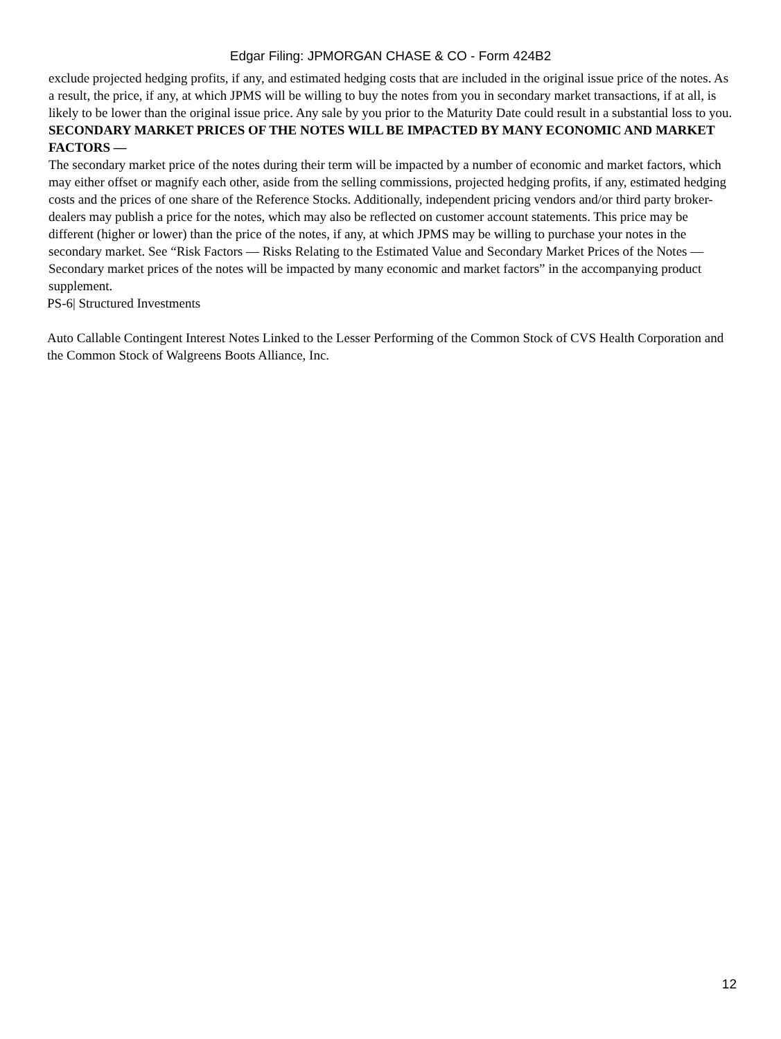Edgar Filing: JPMORGAN CHASE & CO - Form 424B2
exclude projected hedging profits, if any, and estimated hedging costs that are included in the original issue price of the notes. As a result, the price, if any, at which JPMS will be willing to buy the notes from you in secondary market transactions, if at all, is likely to be lower than the original issue price. Any sale by you prior to the Maturity Date could result in a substantial loss to you.
SECONDARY MARKET PRICES OF THE NOTES WILL BE IMPACTED BY MANY ECONOMIC AND MARKET FACTORS —
The secondary market price of the notes during their term will be impacted by a number of economic and market factors, which may either offset or magnify each other, aside from the selling commissions, projected hedging profits, if any, estimated hedging costs and the prices of one share of the Reference Stocks. Additionally, independent pricing vendors and/or third party broker-dealers may publish a price for the notes, which may also be reflected on customer account statements. This price may be different (higher or lower) than the price of the notes, if any, at which JPMS may be willing to purchase your notes in the secondary market. See “Risk Factors — Risks Relating to the Estimated Value and Secondary Market Prices of the Notes — Secondary market prices of the notes will be impacted by many economic and market factors” in the accompanying product supplement.
PS-6| Structured Investments
Auto Callable Contingent Interest Notes Linked to the Lesser Performing of the Common Stock of CVS Health Corporation and the Common Stock of Walgreens Boots Alliance, Inc.
12